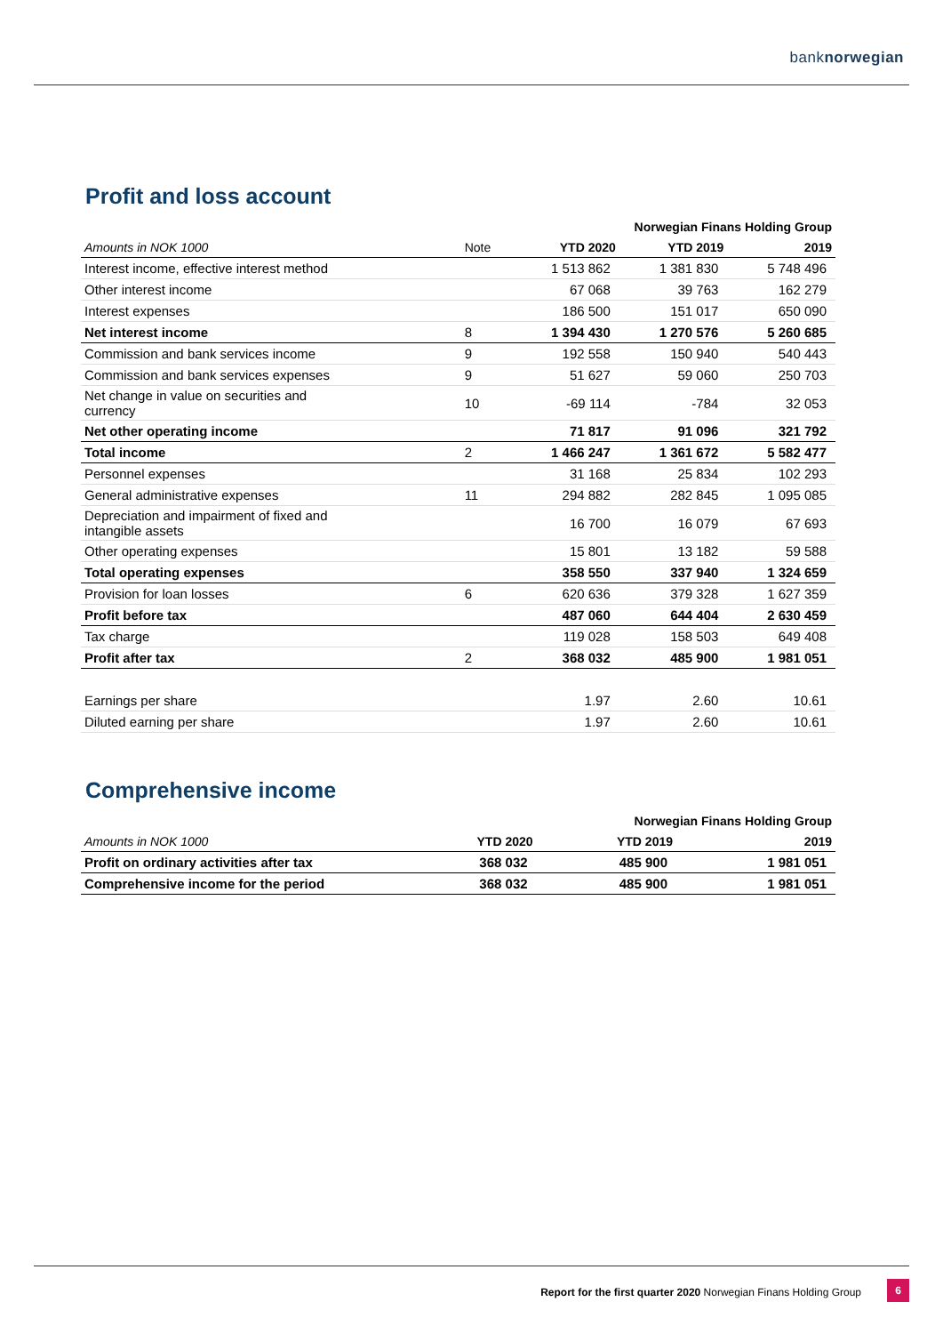banknorwegian
Profit and loss account
| | | Norwegian Finans Holding Group | | |
| --- | --- | --- | --- | --- |
| Amounts in NOK 1000 | Note | YTD 2020 | YTD 2019 | 2019 |
| Interest income, effective interest method | | 1 513 862 | 1 381 830 | 5 748 496 |
| Other interest income | | 67 068 | 39 763 | 162 279 |
| Interest expenses | | 186 500 | 151 017 | 650 090 |
| Net interest income | 8 | 1 394 430 | 1 270 576 | 5 260 685 |
| Commission and bank services income | 9 | 192 558 | 150 940 | 540 443 |
| Commission and bank services expenses | 9 | 51 627 | 59 060 | 250 703 |
| Net change in value on securities and currency | 10 | -69 114 | -784 | 32 053 |
| Net other operating income | | 71 817 | 91 096 | 321 792 |
| Total income | 2 | 1 466 247 | 1 361 672 | 5 582 477 |
| Personnel expenses | | 31 168 | 25 834 | 102 293 |
| General administrative expenses | 11 | 294 882 | 282 845 | 1 095 085 |
| Depreciation and impairment of fixed and intangible assets | | 16 700 | 16 079 | 67 693 |
| Other operating expenses | | 15 801 | 13 182 | 59 588 |
| Total operating expenses | | 358 550 | 337 940 | 1 324 659 |
| Provision for loan losses | 6 | 620 636 | 379 328 | 1 627 359 |
| Profit before tax | | 487 060 | 644 404 | 2 630 459 |
| Tax charge | | 119 028 | 158 503 | 649 408 |
| Profit after tax | 2 | 368 032 | 485 900 | 1 981 051 |
| Earnings per share | | 1.97 | 2.60 | 10.61 |
| Diluted earning per share | | 1.97 | 2.60 | 10.61 |
Comprehensive income
| | | Norwegian Finans Holding Group | | |
| --- | --- | --- | --- | --- |
| Amounts in NOK 1000 | | YTD 2020 | YTD 2019 | 2019 |
| Profit on ordinary activities after tax | | 368 032 | 485 900 | 1 981 051 |
| Comprehensive income for the period | | 368 032 | 485 900 | 1 981 051 |
Report for the first quarter 2020 Norwegian Finans Holding Group
6